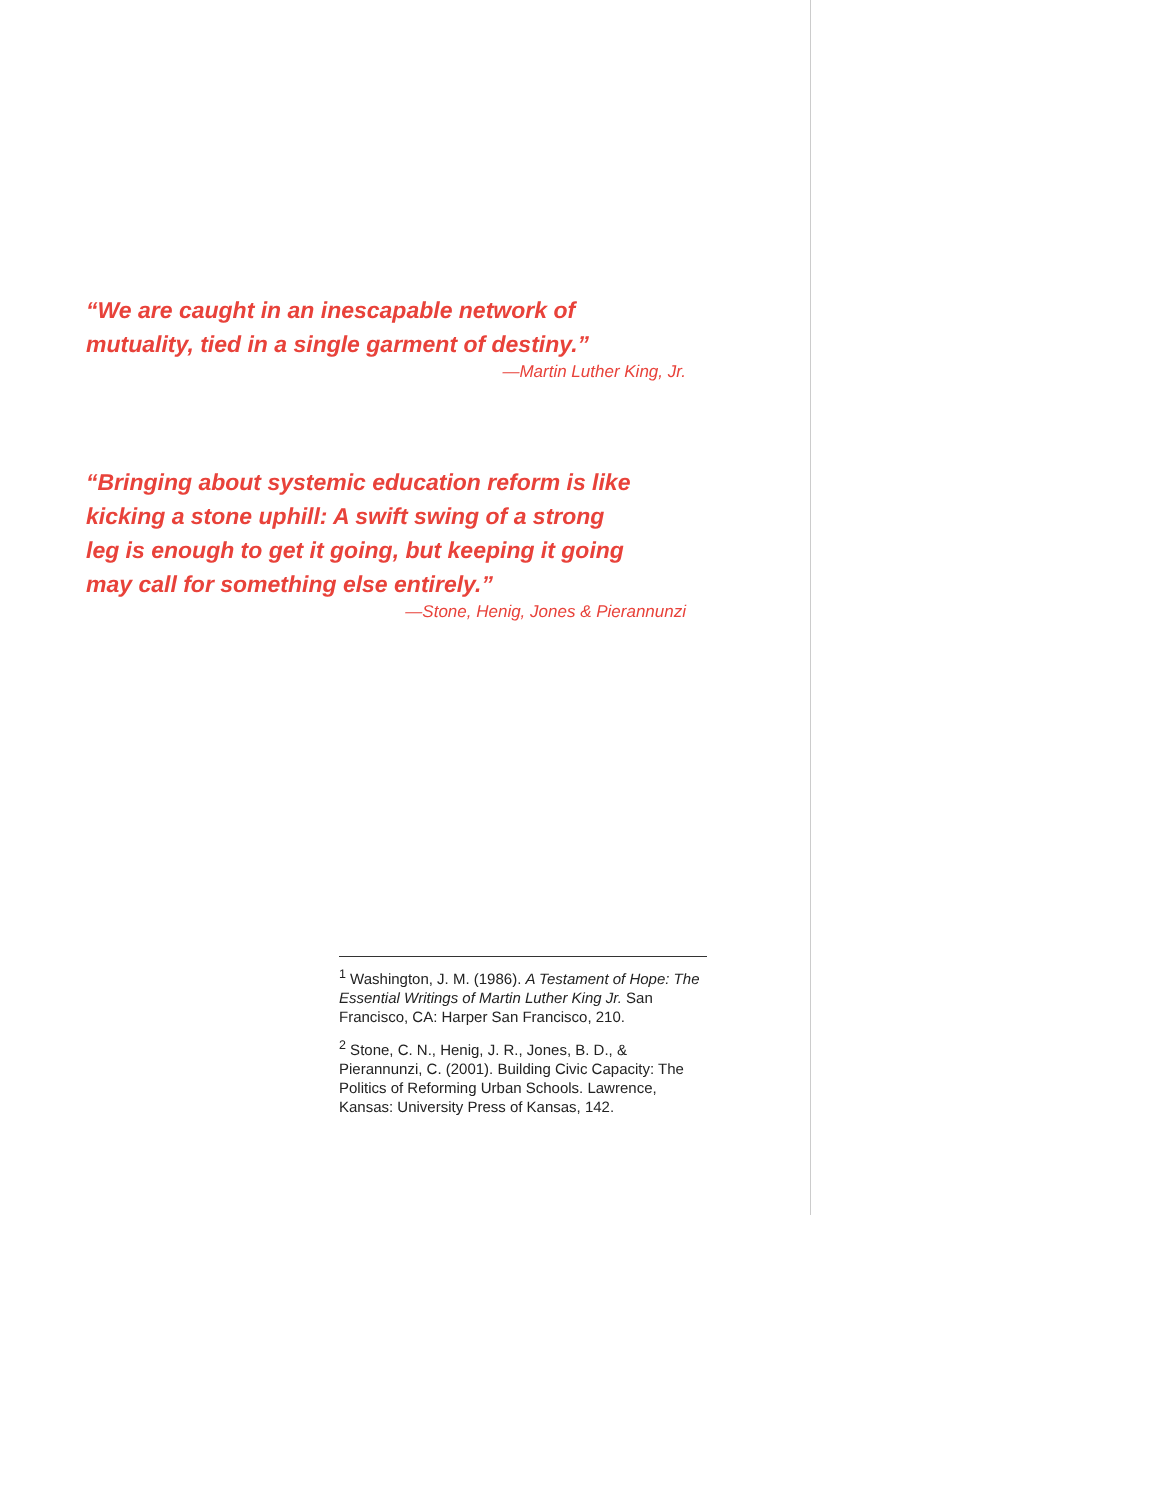“We are caught in an inescapable network of
mutuality, tied in a single garment of destiny.”
—Martin Luther King, Jr.
“Bringing about systemic education reform is like
kicking a stone uphill: A swift swing of a strong
leg is enough to get it going, but keeping it going
may call for something else entirely.”
—Stone, Henig, Jones & Pierannunzi
<sup>1</sup> Washington, J. M. (1986). A Testament of Hope: The Essential Writings of Martin Luther King Jr. San Francisco, CA: Harper San Francisco, 210.
<sup>2</sup> Stone, C. N., Henig, J. R., Jones, B. D., & Pierannunzi, C. (2001). Building Civic Capacity: The Politics of Reforming Urban Schools. Lawrence, Kansas: University Press of Kansas, 142.